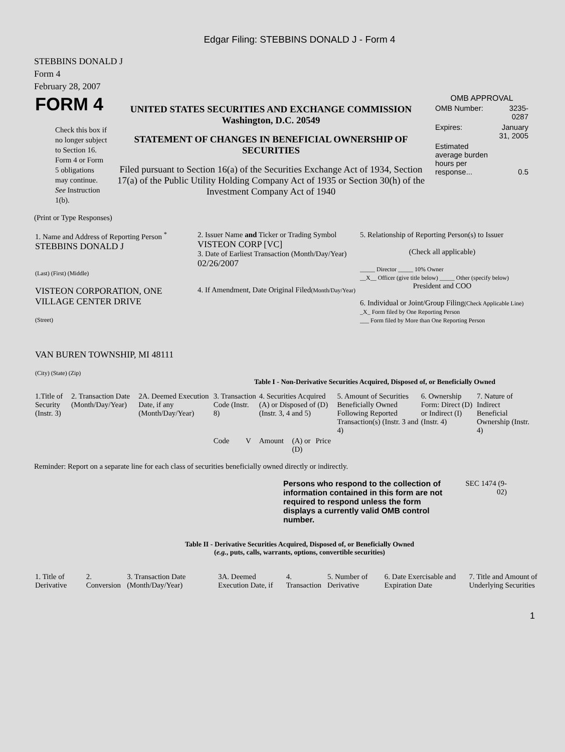Edgar Filing: STEBBINS DONALD J - Form 4
STEBBINS DONALD J
Form 4
February 28, 2007
| FORM 4 Check this box if no longer subject to Section 16. Form 4 or Form 5 obligations may continue. See Instruction 1(b). | UNITED STATES SECURITIES AND EXCHANGE COMMISSION Washington, D.C. 20549 STATEMENT OF CHANGES IN BENEFICIAL OWNERSHIP OF SECURITIES Filed pursuant to Section 16(a) of the Securities Exchange Act of 1934, Section 17(a) of the Public Utility Holding Company Act of 1935 or Section 30(h) of the Investment Company Act of 1940 | OMB APPROVAL / OMB Number: / 3235-0287 / / Expires: / January 31, 2005 / / Estimated average burden hours per response... / 0.5 / |
(Print or Type Responses)
| 1. Name and Address of Reporting Person <sup>*</sup> STEBBINS DONALD J (Last) (First) (Middle) VISTEON CORPORATION, ONE VILLAGE CENTER DRIVE (Street) VAN BUREN TOWNSHIP, MI 48111 (City) (State) (Zip) | 2. Issuer Name and Ticker or Trading Symbol VISTEON CORP [VC] 3. Date of Earliest Transaction (Month/Day/Year) 02/26/2007 4. If Amendment, Date Original Filed (Month/Day/Year) | 5. Relationship of Reporting Person(s) to Issuer (Check all applicable) _____ Director _____ 10% Owner __X__ Officer (give title below) _____ Other (specify below) President and COO 6. Individual or Joint/Group Filing (Check Applicable Line) _X_ Form filed by One Reporting Person ___ Form filed by More than One Reporting Person |
Table I - Non-Derivative Securities Acquired, Disposed of, or Beneficially Owned
| 1.Title of Security (Instr. 3) | 2. Transaction Date (Month/Day/Year) | 2A. Deemed Execution Date, if any (Month/Day/Year) | 3. Transaction Code (Instr. 8) | | 4. Securities Acquired (A) or Disposed of (D) (Instr. 3, 4 and 5) | | | 5. Amount of Securities Beneficially Owned Following Reported Transaction(s) (Instr. 3 and 4) | 6. Ownership Form: Direct (D) or Indirect (I) (Instr. 4) | 7. Nature of Indirect Beneficial Ownership (Instr. 4) |
| --- | --- | --- | --- | --- | --- | --- | --- | --- | --- | --- |
| | | | Code | V | Amount | (A) or (D) | Price | | | |
Reminder: Report on a separate line for each class of securities beneficially owned directly or indirectly.
| Persons who respond to the collection of information contained in this form are not required to respond unless the form displays a currently valid OMB control number. | SEC 1474 (9-02) |
Table II - Derivative Securities Acquired, Disposed of, or Beneficially Owned
(e.g., puts, calls, warrants, options, convertible securities)
| 1. Title of Derivative | 2. Conversion | 3. Transaction Date (Month/Day/Year) | 3A. Deemed Execution Date, if | 4. Transaction | 5. Number of Derivative | 6. Date Exercisable and Expiration Date | 7. Title and Amount of Underlying Securities |
| --- | --- | --- | --- | --- | --- | --- | --- |
1